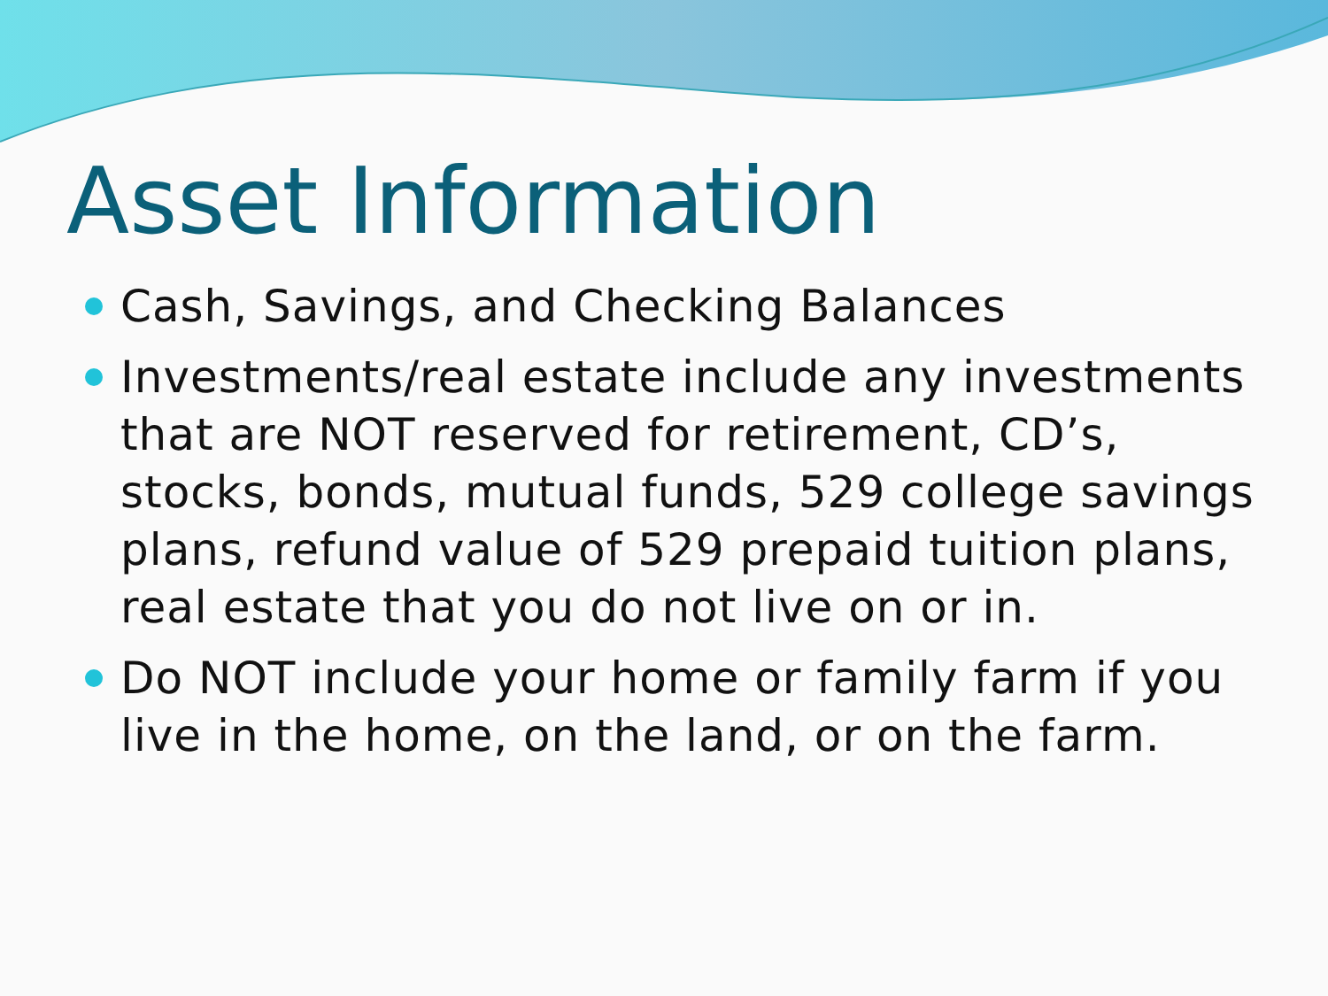Asset Information
Cash, Savings, and Checking Balances
Investments/real estate include any investments that are NOT reserved for retirement, CD’s, stocks, bonds, mutual funds, 529 college savings plans, refund value of 529 prepaid tuition plans, real estate that you do not live on or in.
Do NOT include your home or family farm if you live in the home, on the land, or on the farm.